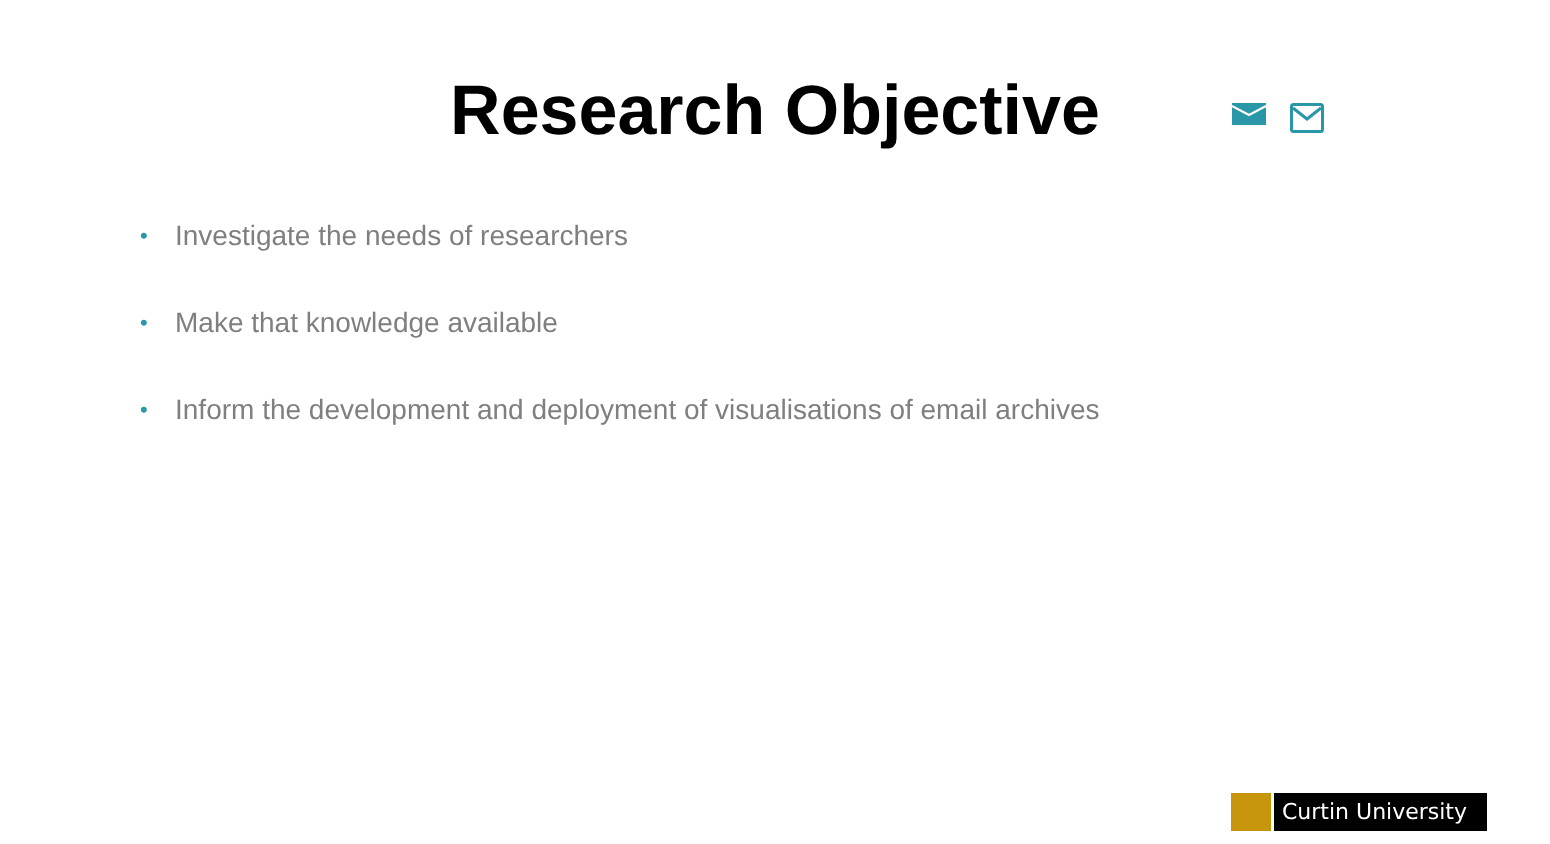Research Objective
• Investigate the needs of researchers
• Make that knowledge available
• Inform the development and deployment of visualisations of email archives
Curtin University